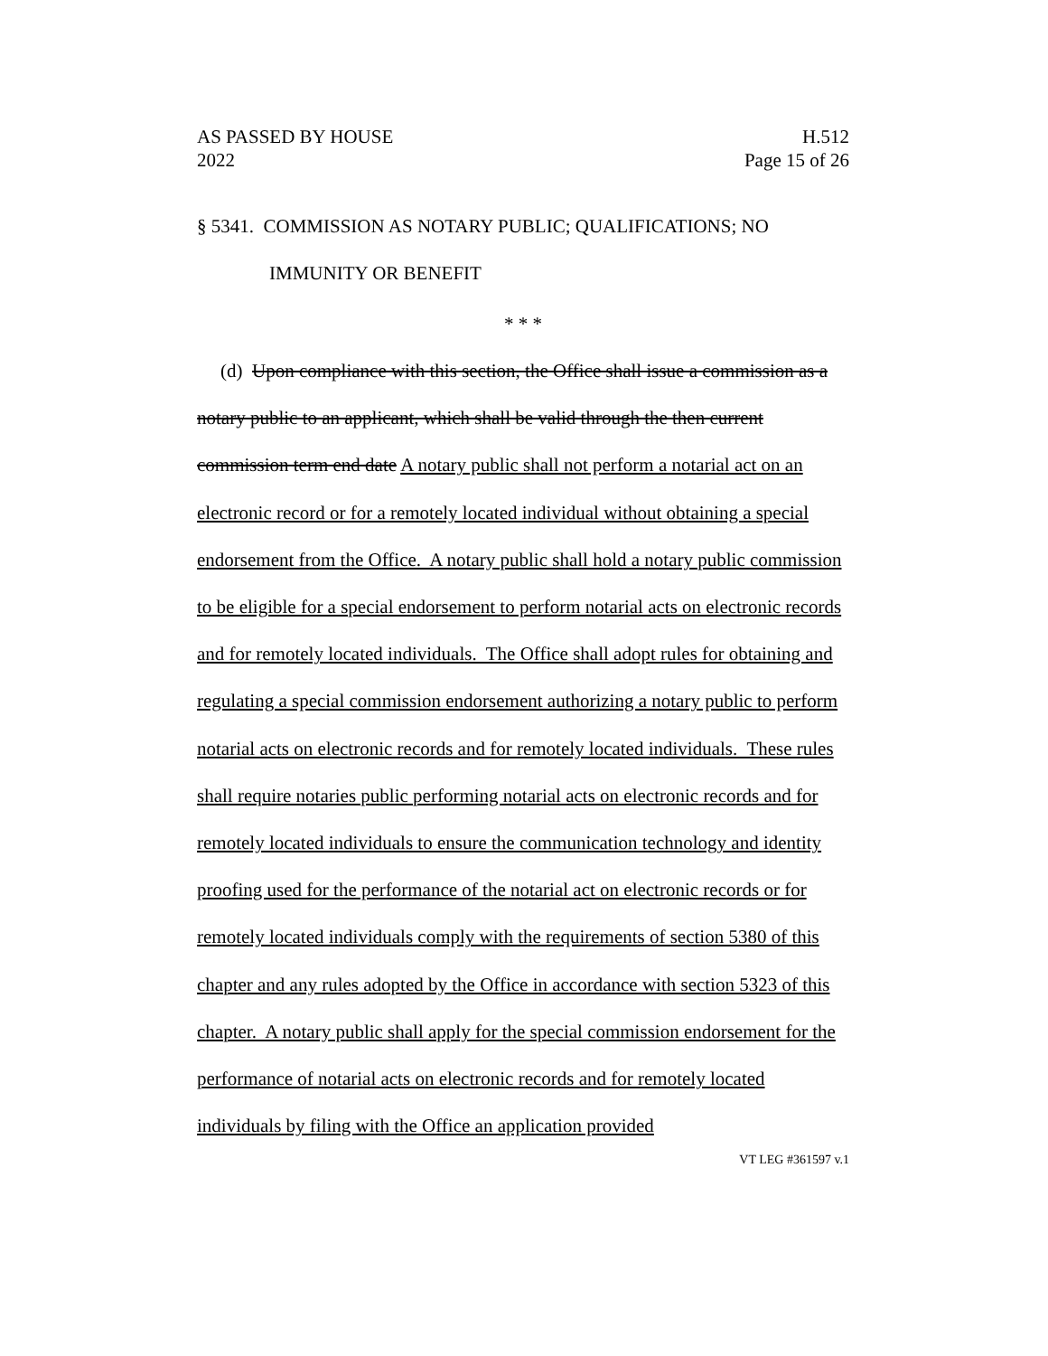AS PASSED BY HOUSE
2022 H.512
Page 15 of 26
§ 5341. COMMISSION AS NOTARY PUBLIC; QUALIFICATIONS; NO IMMUNITY OR BENEFIT
* * *
(d) Upon compliance with this section, the Office shall issue a commission as a notary public to an applicant, which shall be valid through the then current commission term end date A notary public shall not perform a notarial act on an electronic record or for a remotely located individual without obtaining a special endorsement from the Office. A notary public shall hold a notary public commission to be eligible for a special endorsement to perform notarial acts on electronic records and for remotely located individuals. The Office shall adopt rules for obtaining and regulating a special commission endorsement authorizing a notary public to perform notarial acts on electronic records and for remotely located individuals. These rules shall require notaries public performing notarial acts on electronic records and for remotely located individuals to ensure the communication technology and identity proofing used for the performance of the notarial act on electronic records or for remotely located individuals comply with the requirements of section 5380 of this chapter and any rules adopted by the Office in accordance with section 5323 of this chapter. A notary public shall apply for the special commission endorsement for the performance of notarial acts on electronic records and for remotely located individuals by filing with the Office an application provided
VT LEG #361597 v.1